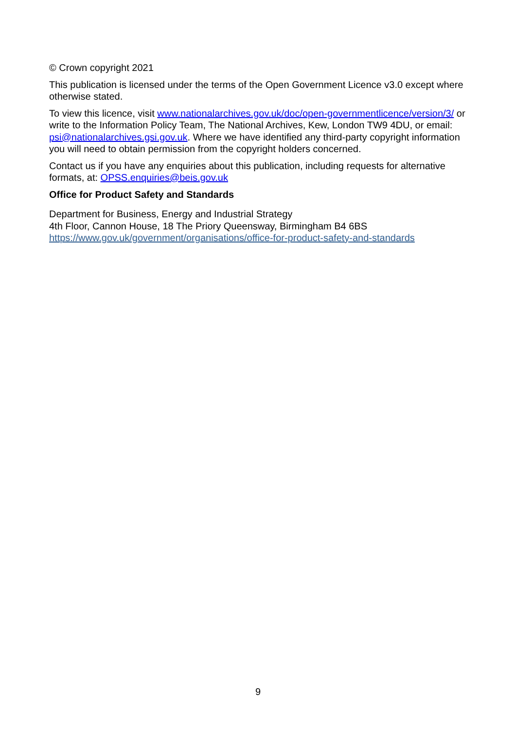© Crown copyright 2021
This publication is licensed under the terms of the Open Government Licence v3.0 except where otherwise stated.
To view this licence, visit www.nationalarchives.gov.uk/doc/open-governmentlicence/version/3/ or write to the Information Policy Team, The National Archives, Kew, London TW9 4DU, or email: psi@nationalarchives.gsi.gov.uk. Where we have identified any third-party copyright information you will need to obtain permission from the copyright holders concerned.
Contact us if you have any enquiries about this publication, including requests for alternative formats, at: OPSS.enquiries@beis.gov.uk
Office for Product Safety and Standards
Department for Business, Energy and Industrial Strategy
4th Floor, Cannon House, 18 The Priory Queensway, Birmingham B4 6BS
https://www.gov.uk/government/organisations/office-for-product-safety-and-standards
9